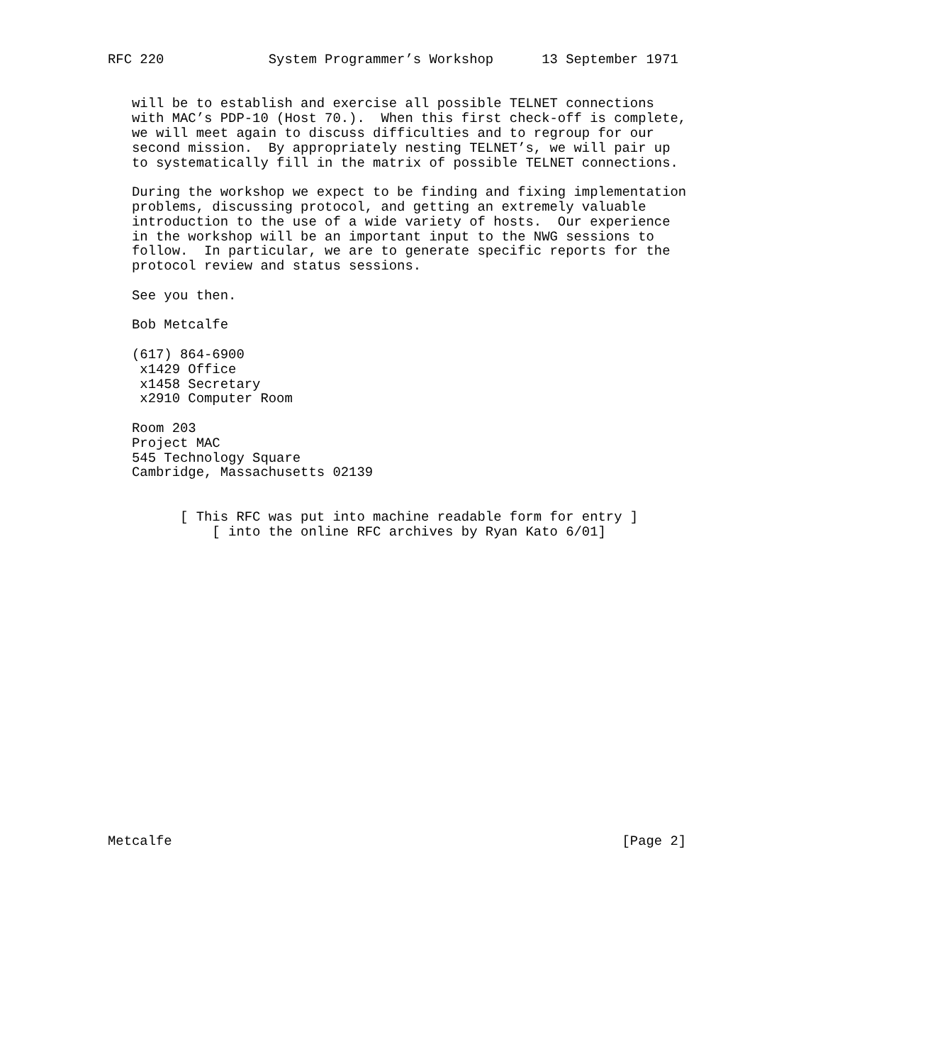RFC 220             System Programmer’s Workshop      13 September 1971


   will be to establish and exercise all possible TELNET connections
   with MAC’s PDP-10 (Host 70.).  When this first check-off is complete,
   we will meet again to discuss difficulties and to regroup for our
   second mission.  By appropriately nesting TELNET’s, we will pair up
   to systematically fill in the matrix of possible TELNET connections.

   During the workshop we expect to be finding and fixing implementation
   problems, discussing protocol, and getting an extremely valuable
   introduction to the use of a wide variety of hosts.  Our experience
   in the workshop will be an important input to the NWG sessions to
   follow.  In particular, we are to generate specific reports for the
   protocol review and status sessions.

   See you then.

   Bob Metcalfe

   (617) 864-6900
    x1429 Office
    x1458 Secretary
    x2910 Computer Room

   Room 203
   Project MAC
   545 Technology Square
   Cambridge, Massachusetts 02139


         [ This RFC was put into machine readable form for entry ]
             [ into the online RFC archives by Ryan Kato 6/01]




















Metcalfe                                                        [Page 2]